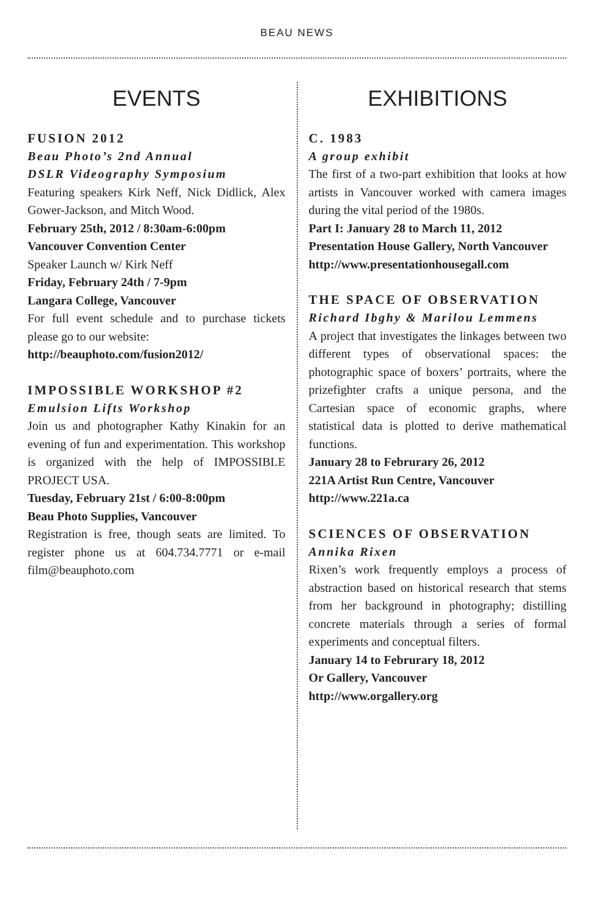BEAU NEWS
EVENTS
FUSION 2012
Beau Photo’s 2nd Annual
DSLR Videography Symposium
Featuring speakers Kirk Neff, Nick Didlick, Alex Gower-Jackson, and Mitch Wood.
February 25th, 2012 / 8:30am-6:00pm
Vancouver Convention Center
Speaker Launch w/ Kirk Neff
Friday, February 24th / 7-9pm
Langara College, Vancouver
For full event schedule and to purchase tickets please go to our website:
http://beauphoto.com/fusion2012/
IMPOSSIBLE WORKSHOP #2
Emulsion Lifts Workshop
Join us and photographer Kathy Kinakin for an evening of fun and experimentation. This workshop is organized with the help of IMPOSSIBLE PROJECT USA.
Tuesday, February 21st / 6:00-8:00pm
Beau Photo Supplies, Vancouver
Registration is free, though seats are limited. To register phone us at 604.734.7771 or e-mail film@beauphoto.com
EXHIBITIONS
C. 1983
A group exhibit
The first of a two-part exhibition that looks at how artists in Vancouver worked with camera images during the vital period of the 1980s.
Part I: January 28 to March 11, 2012
Presentation House Gallery, North Vancouver
http://www.presentationhousegall.com
THE SPACE OF OBSERVATION
Richard Ibghy & Marilou Lemmens
A project that investigates the linkages between two different types of observational spaces: the photographic space of boxers’ portraits, where the prizefighter crafts a unique persona, and the Cartesian space of economic graphs, where statistical data is plotted to derive mathematical functions.
January 28 to Februrary 26, 2012
221A Artist Run Centre, Vancouver
http://www.221a.ca
SCIENCES OF OBSERVATION
Annika Rixen
Rixen’s work frequently employs a process of abstraction based on historical research that stems from her background in photography; distilling concrete materials through a series of formal experiments and conceptual filters.
January 14 to Februrary 18, 2012
Or Gallery, Vancouver
http://www.orgallery.org